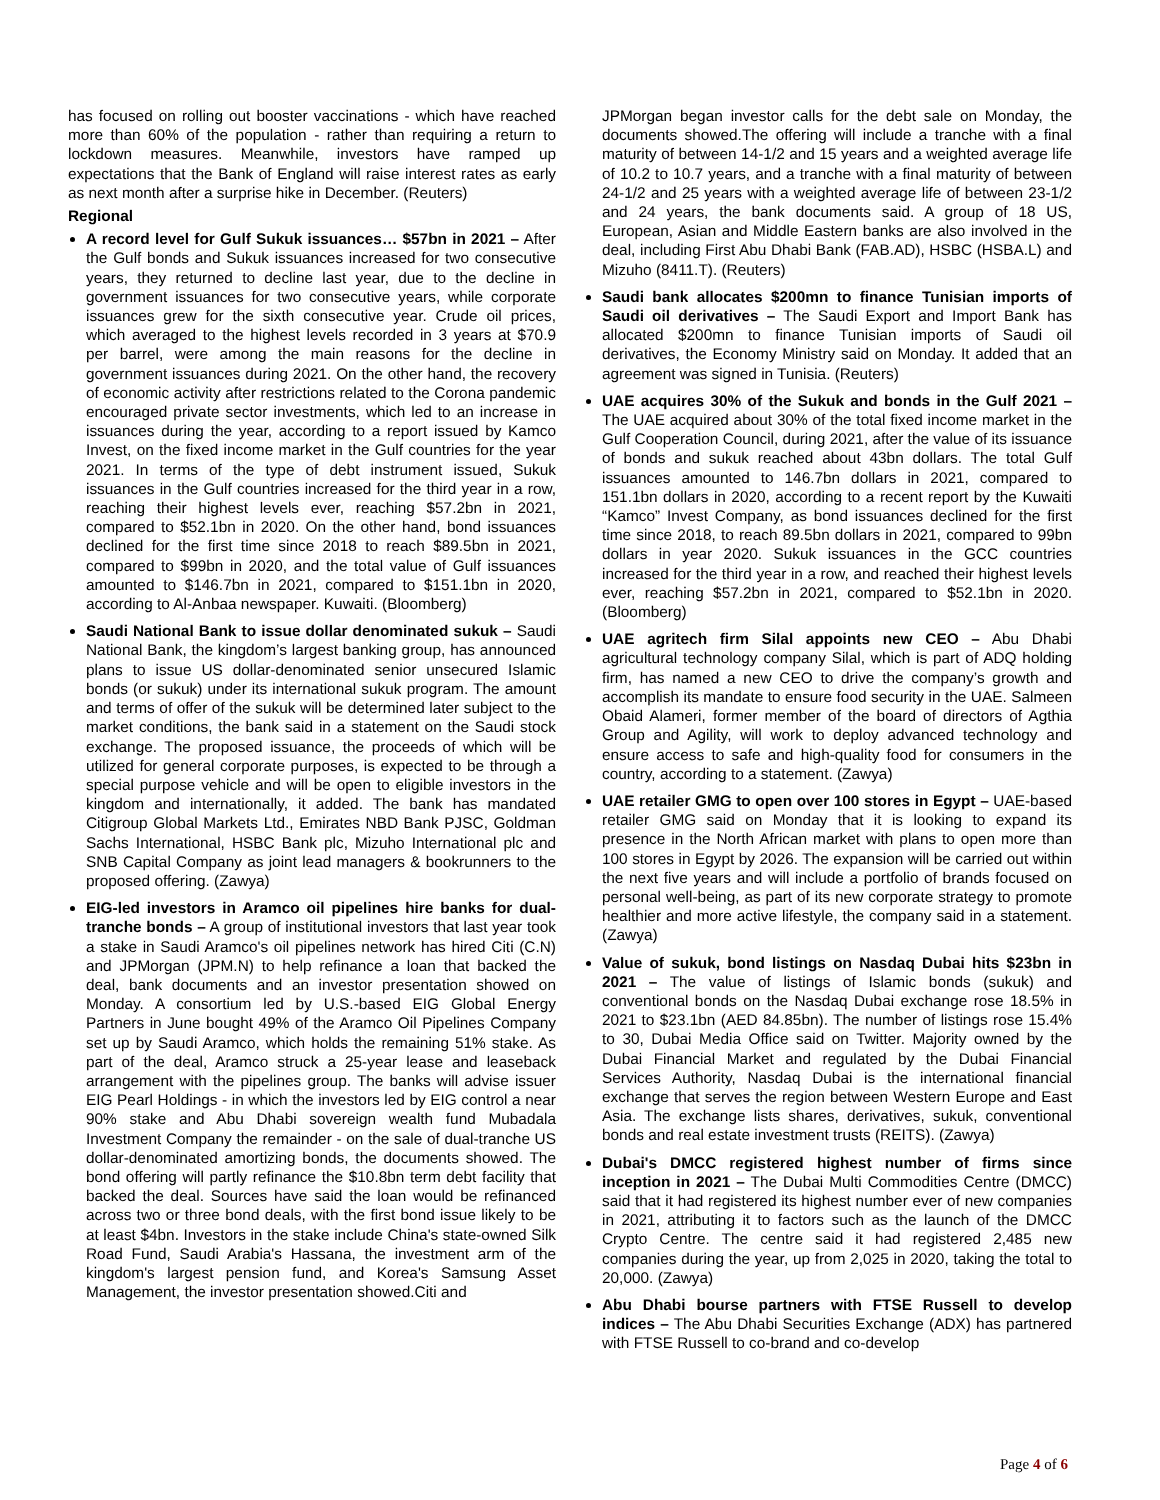has focused on rolling out booster vaccinations - which have reached more than 60% of the population - rather than requiring a return to lockdown measures. Meanwhile, investors have ramped up expectations that the Bank of England will raise interest rates as early as next month after a surprise hike in December. (Reuters)
Regional
A record level for Gulf Sukuk issuances… $57bn in 2021 – After the Gulf bonds and Sukuk issuances increased for two consecutive years, they returned to decline last year, due to the decline in government issuances for two consecutive years, while corporate issuances grew for the sixth consecutive year. Crude oil prices, which averaged to the highest levels recorded in 3 years at $70.9 per barrel, were among the main reasons for the decline in government issuances during 2021. On the other hand, the recovery of economic activity after restrictions related to the Corona pandemic encouraged private sector investments, which led to an increase in issuances during the year, according to a report issued by Kamco Invest, on the fixed income market in the Gulf countries for the year 2021. In terms of the type of debt instrument issued, Sukuk issuances in the Gulf countries increased for the third year in a row, reaching their highest levels ever, reaching $57.2bn in 2021, compared to $52.1bn in 2020. On the other hand, bond issuances declined for the first time since 2018 to reach $89.5bn in 2021, compared to $99bn in 2020, and the total value of Gulf issuances amounted to $146.7bn in 2021, compared to $151.1bn in 2020, according to Al-Anbaa newspaper. Kuwaiti. (Bloomberg)
Saudi National Bank to issue dollar denominated sukuk – Saudi National Bank, the kingdom’s largest banking group, has announced plans to issue US dollar-denominated senior unsecured Islamic bonds (or sukuk) under its international sukuk program. The amount and terms of offer of the sukuk will be determined later subject to the market conditions, the bank said in a statement on the Saudi stock exchange. The proposed issuance, the proceeds of which will be utilized for general corporate purposes, is expected to be through a special purpose vehicle and will be open to eligible investors in the kingdom and internationally, it added. The bank has mandated Citigroup Global Markets Ltd., Emirates NBD Bank PJSC, Goldman Sachs International, HSBC Bank plc, Mizuho International plc and SNB Capital Company as joint lead managers & bookrunners to the proposed offering. (Zawya)
EIG-led investors in Aramco oil pipelines hire banks for dual-tranche bonds – A group of institutional investors that last year took a stake in Saudi Aramco's oil pipelines network has hired Citi (C.N) and JPMorgan (JPM.N) to help refinance a loan that backed the deal, bank documents and an investor presentation showed on Monday. A consortium led by U.S.-based EIG Global Energy Partners in June bought 49% of the Aramco Oil Pipelines Company set up by Saudi Aramco, which holds the remaining 51% stake. As part of the deal, Aramco struck a 25-year lease and leaseback arrangement with the pipelines group. The banks will advise issuer EIG Pearl Holdings - in which the investors led by EIG control a near 90% stake and Abu Dhabi sovereign wealth fund Mubadala Investment Company the remainder - on the sale of dual-tranche US dollar-denominated amortizing bonds, the documents showed. The bond offering will partly refinance the $10.8bn term debt facility that backed the deal. Sources have said the loan would be refinanced across two or three bond deals, with the first bond issue likely to be at least $4bn. Investors in the stake include China's state-owned Silk Road Fund, Saudi Arabia's Hassana, the investment arm of the kingdom's largest pension fund, and Korea's Samsung Asset Management, the investor presentation showed.Citi and
JPMorgan began investor calls for the debt sale on Monday, the documents showed.The offering will include a tranche with a final maturity of between 14-1/2 and 15 years and a weighted average life of 10.2 to 10.7 years, and a tranche with a final maturity of between 24-1/2 and 25 years with a weighted average life of between 23-1/2 and 24 years, the bank documents said. A group of 18 US, European, Asian and Middle Eastern banks are also involved in the deal, including First Abu Dhabi Bank (FAB.AD), HSBC (HSBA.L) and Mizuho (8411.T). (Reuters)
Saudi bank allocates $200mn to finance Tunisian imports of Saudi oil derivatives – The Saudi Export and Import Bank has allocated $200mn to finance Tunisian imports of Saudi oil derivatives, the Economy Ministry said on Monday. It added that an agreement was signed in Tunisia. (Reuters)
UAE acquires 30% of the Sukuk and bonds in the Gulf 2021 – The UAE acquired about 30% of the total fixed income market in the Gulf Cooperation Council, during 2021, after the value of its issuance of bonds and sukuk reached about 43bn dollars. The total Gulf issuances amounted to 146.7bn dollars in 2021, compared to 151.1bn dollars in 2020, according to a recent report by the Kuwaiti “Kamco” Invest Company, as bond issuances declined for the first time since 2018, to reach 89.5bn dollars in 2021, compared to 99bn dollars in year 2020. Sukuk issuances in the GCC countries increased for the third year in a row, and reached their highest levels ever, reaching $57.2bn in 2021, compared to $52.1bn in 2020. (Bloomberg)
UAE agritech firm Silal appoints new CEO – Abu Dhabi agricultural technology company Silal, which is part of ADQ holding firm, has named a new CEO to drive the company’s growth and accomplish its mandate to ensure food security in the UAE. Salmeen Obaid Alameri, former member of the board of directors of Agthia Group and Agility, will work to deploy advanced technology and ensure access to safe and high-quality food for consumers in the country, according to a statement. (Zawya)
UAE retailer GMG to open over 100 stores in Egypt – UAE-based retailer GMG said on Monday that it is looking to expand its presence in the North African market with plans to open more than 100 stores in Egypt by 2026. The expansion will be carried out within the next five years and will include a portfolio of brands focused on personal well-being, as part of its new corporate strategy to promote healthier and more active lifestyle, the company said in a statement. (Zawya)
Value of sukuk, bond listings on Nasdaq Dubai hits $23bn in 2021 – The value of listings of Islamic bonds (sukuk) and conventional bonds on the Nasdaq Dubai exchange rose 18.5% in 2021 to $23.1bn (AED 84.85bn). The number of listings rose 15.4% to 30, Dubai Media Office said on Twitter. Majority owned by the Dubai Financial Market and regulated by the Dubai Financial Services Authority, Nasdaq Dubai is the international financial exchange that serves the region between Western Europe and East Asia. The exchange lists shares, derivatives, sukuk, conventional bonds and real estate investment trusts (REITS). (Zawya)
Dubai's DMCC registered highest number of firms since inception in 2021 – The Dubai Multi Commodities Centre (DMCC) said that it had registered its highest number ever of new companies in 2021, attributing it to factors such as the launch of the DMCC Crypto Centre. The centre said it had registered 2,485 new companies during the year, up from 2,025 in 2020, taking the total to 20,000. (Zawya)
Abu Dhabi bourse partners with FTSE Russell to develop indices – The Abu Dhabi Securities Exchange (ADX) has partnered with FTSE Russell to co-brand and co-develop
Page 4 of 6